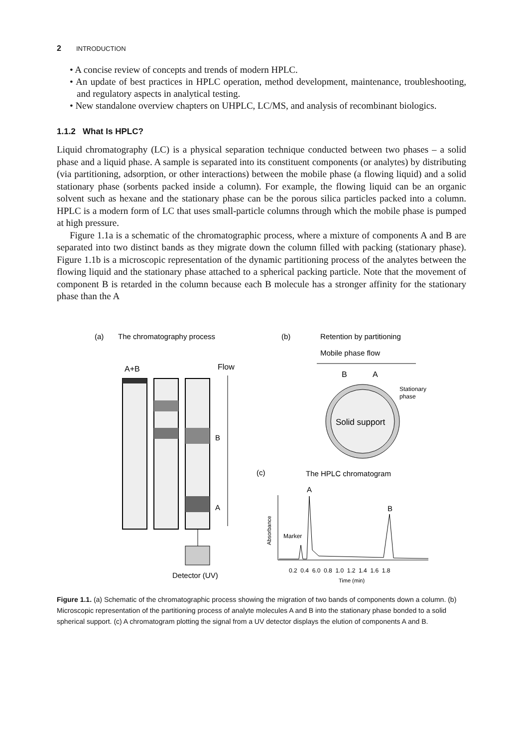2 INTRODUCTION
• A concise review of concepts and trends of modern HPLC.
• An update of best practices in HPLC operation, method development, maintenance, troubleshooting, and regulatory aspects in analytical testing.
• New standalone overview chapters on UHPLC, LC/MS, and analysis of recombinant biologics.
1.1.2 What Is HPLC?
Liquid chromatography (LC) is a physical separation technique conducted between two phases – a solid phase and a liquid phase. A sample is separated into its constituent components (or analytes) by distributing (via partitioning, adsorption, or other interactions) between the mobile phase (a flowing liquid) and a solid stationary phase (sorbents packed inside a column). For example, the flowing liquid can be an organic solvent such as hexane and the stationary phase can be the porous silica particles packed into a column. HPLC is a modern form of LC that uses small-particle columns through which the mobile phase is pumped at high pressure.
Figure 1.1a is a schematic of the chromatographic process, where a mixture of components A and B are separated into two distinct bands as they migrate down the column filled with packing (stationary phase). Figure 1.1b is a microscopic representation of the dynamic partitioning process of the analytes between the flowing liquid and the stationary phase attached to a spherical packing particle. Note that the movement of component B is retarded in the column because each B molecule has a stronger affinity for the stationary phase than the A
(a)
The chromatography process
(b)
Retention by partitioning
Mobile phase flow
A+B
Flow
B
A
Detector (UV)
B
A
Solid support
Stationary
phase
(c)
The HPLC chromatogram
A
B
Marker
Absorbance
0.2 0.4 6.0 0.8 1.0 1.2 1.4 1.6 1.8
Time (min)
Figure 1.1. (a) Schematic of the chromatographic process showing the migration of two bands of components down a column. (b) Microscopic representation of the partitioning process of analyte molecules A and B into the stationary phase bonded to a solid spherical support. (c) A chromatogram plotting the signal from a UV detector displays the elution of components A and B.